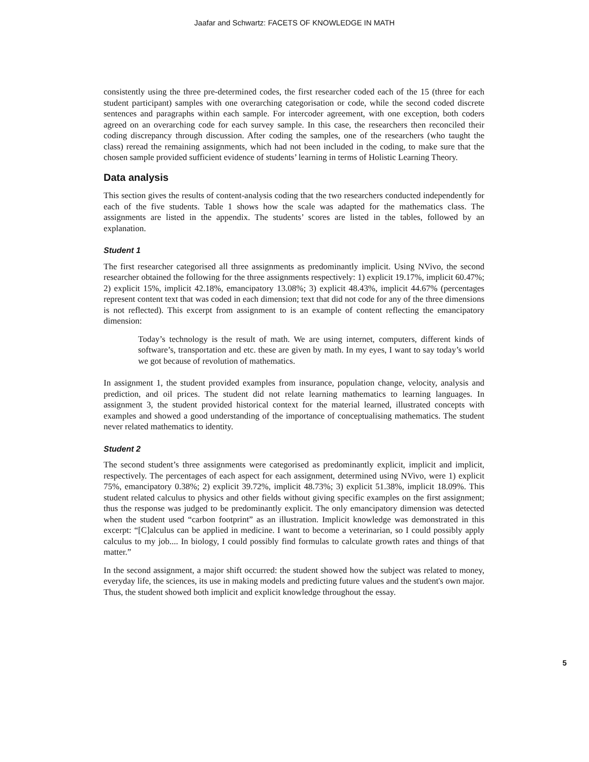Jaafar and Schwartz: FACETS OF KNOWLEDGE IN MATH
consistently using the three pre-determined codes, the first researcher coded each of the 15 (three for each student participant) samples with one overarching categorisation or code, while the second coded discrete sentences and paragraphs within each sample. For intercoder agreement, with one exception, both coders agreed on an overarching code for each survey sample. In this case, the researchers then reconciled their coding discrepancy through discussion. After coding the samples, one of the researchers (who taught the class) reread the remaining assignments, which had not been included in the coding, to make sure that the chosen sample provided sufficient evidence of students’ learning in terms of Holistic Learning Theory.
Data analysis
This section gives the results of content-analysis coding that the two researchers conducted independently for each of the five students. Table 1 shows how the scale was adapted for the mathematics class. The assignments are listed in the appendix. The students’ scores are listed in the tables, followed by an explanation.
Student 1
The first researcher categorised all three assignments as predominantly implicit. Using NVivo, the second researcher obtained the following for the three assignments respectively: 1) explicit 19.17%, implicit 60.47%; 2) explicit 15%, implicit 42.18%, emancipatory 13.08%; 3) explicit 48.43%, implicit 44.67% (percentages represent content text that was coded in each dimension; text that did not code for any of the three dimensions is not reflected). This excerpt from assignment to is an example of content reflecting the emancipatory dimension:
Today’s technology is the result of math. We are using internet, computers, different kinds of software’s, transportation and etc. these are given by math. In my eyes, I want to say today’s world we got because of revolution of mathematics.
In assignment 1, the student provided examples from insurance, population change, velocity, analysis and prediction, and oil prices. The student did not relate learning mathematics to learning languages. In assignment 3, the student provided historical context for the material learned, illustrated concepts with examples and showed a good understanding of the importance of conceptualising mathematics. The student never related mathematics to identity.
Student 2
The second student’s three assignments were categorised as predominantly explicit, implicit and implicit, respectively. The percentages of each aspect for each assignment, determined using NVivo, were 1) explicit 75%, emancipatory 0.38%; 2) explicit 39.72%, implicit 48.73%; 3) explicit 51.38%, implicit 18.09%. This student related calculus to physics and other fields without giving specific examples on the first assignment; thus the response was judged to be predominantly explicit. The only emancipatory dimension was detected when the student used “carbon footprint” as an illustration. Implicit knowledge was demonstrated in this excerpt: “[C]alculus can be applied in medicine. I want to become a veterinarian, so I could possibly apply calculus to my job.... In biology, I could possibly find formulas to calculate growth rates and things of that matter.”
In the second assignment, a major shift occurred: the student showed how the subject was related to money, everyday life, the sciences, its use in making models and predicting future values and the student's own major. Thus, the student showed both implicit and explicit knowledge throughout the essay.
5